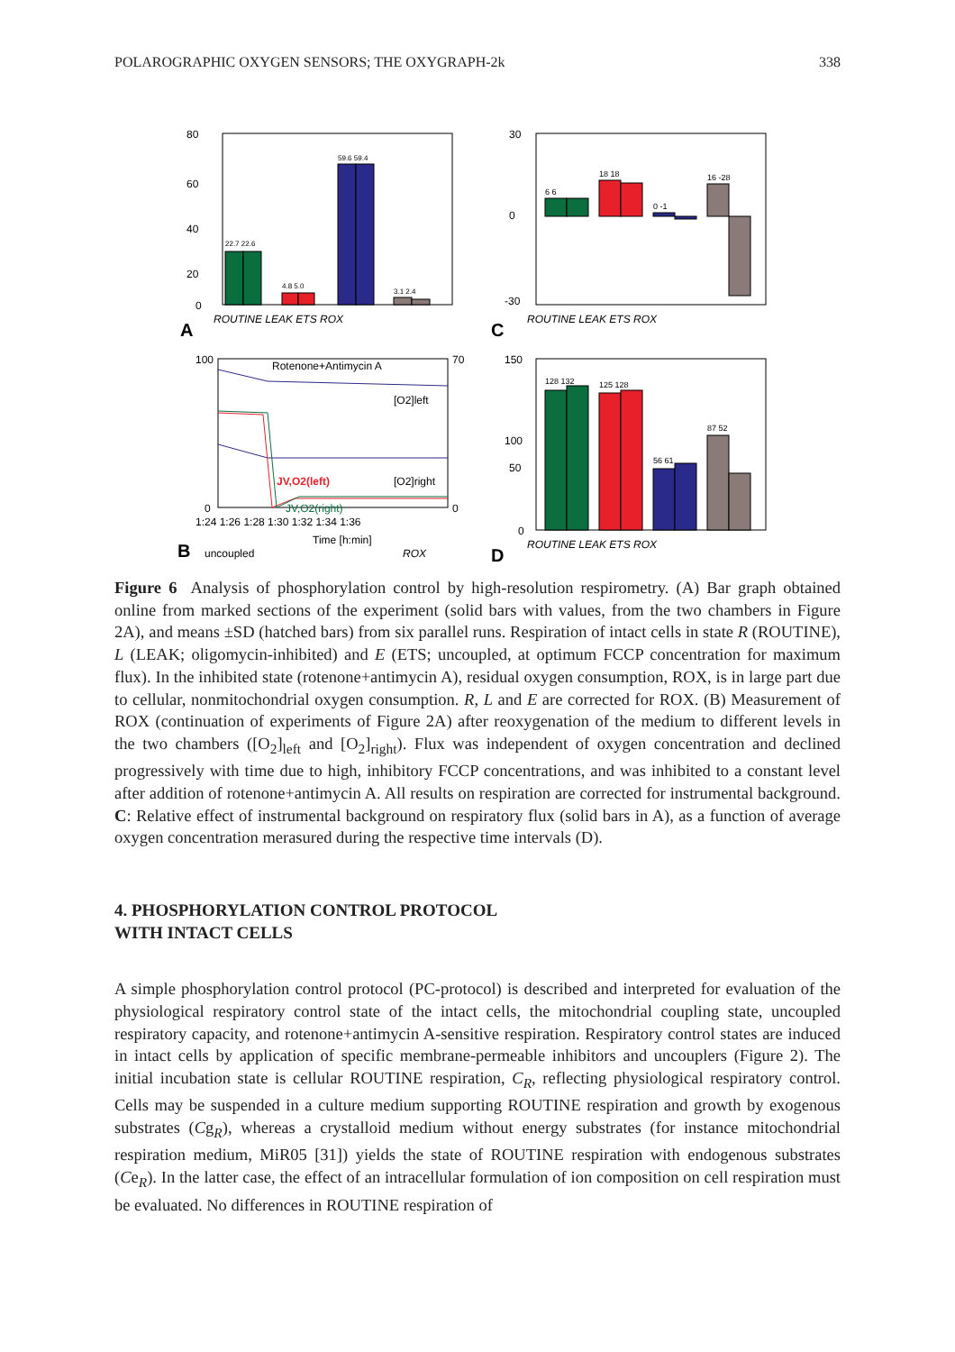POLAROGRAPHIC OXYGEN SENSORS; THE OXYGRAPH-2k 338
80
60
40
20
0
22.7 22.6
4.8 5.0
59.6 59.4
3.1 2.4
ROUTINE LEAK ETS ROX
A
30
0
-30
6 6
18 18
0 -1
16 -28
ROUTINE LEAK ETS ROX
C
Rotenone+Antimycin A
[O2]left
[O2]right
JV,O2(left)
JV,O2(right)
100
0
70
0
1:24 1:26 1:28 1:30 1:32 1:34 1:36
B
uncoupled
Time [h:min]
ROX
150
100
50
0
128 132
125 128
56 61
87 52
ROUTINE LEAK ETS ROX
D
Figure 6 Analysis of phosphorylation control by high-resolution respirometry. (A) Bar graph obtained online from marked sections of the experiment (solid bars with values, from the two chambers in Figure 2A), and means ±SD (hatched bars) from six parallel runs. Respiration of intact cells in state R (ROUTINE), L (LEAK; oligomycin-inhibited) and E (ETS; uncoupled, at optimum FCCP concentration for maximum flux). In the inhibited state (rotenone+antimycin A), residual oxygen consumption, ROX, is in large part due to cellular, nonmitochondrial oxygen consumption. R, L and E are corrected for ROX. (B) Measurement of ROX (continuation of experiments of Figure 2A) after reoxygenation of the medium to different levels in the two chambers ([O<sub>2</sub>]<sub>left</sub> and [O<sub>2</sub>]<sub>right</sub>). Flux was independent of oxygen concentration and declined progressively with time due to high, inhibitory FCCP concentrations, and was inhibited to a constant level after addition of rotenone+antimycin A. All results on respiration are corrected for instrumental background. C: Relative effect of instrumental background on respiratory flux (solid bars in A), as a function of average oxygen concentration merasured during the respective time intervals (D).
4. PHOSPHORYLATION CONTROL PROTOCOL
WITH INTACT CELLS
A simple phosphorylation control protocol (PC-protocol) is described and interpreted for evaluation of the physiological respiratory control state of the intact cells, the mitochondrial coupling state, uncoupled respiratory capacity, and rotenone+antimycin A-sensitive respiration. Respiratory control states are induced in intact cells by application of specific membrane-permeable inhibitors and uncouplers (Figure 2). The initial incubation state is cellular ROUTINE respiration, C<sub>R</sub>, reflecting physiological respiratory control. Cells may be suspended in a culture medium supporting ROUTINE respiration and growth by exogenous substrates (Cg<sub>R</sub>), whereas a crystalloid medium without energy substrates (for instance mitochondrial respiration medium, MiR05 [31]) yields the state of ROUTINE respiration with endogenous substrates (Ce<sub>R</sub>). In the latter case, the effect of an intracellular formulation of ion composition on cell respiration must be evaluated. No differences in ROUTINE respiration of